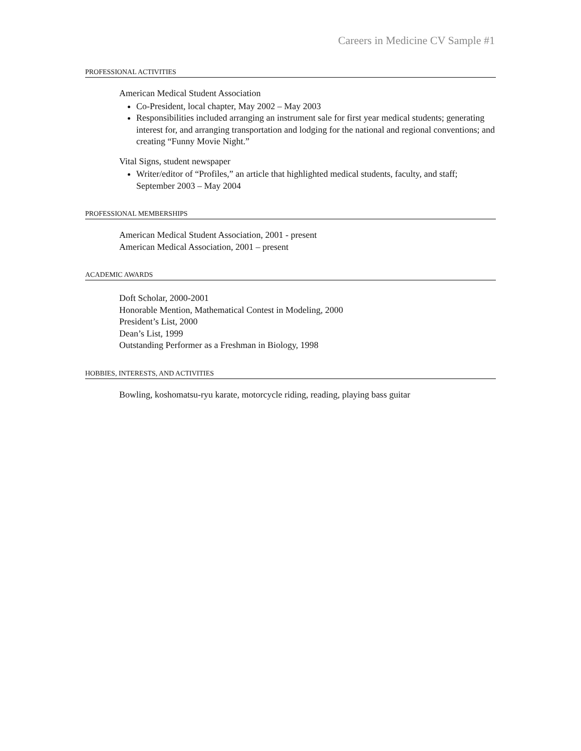Careers in Medicine CV Sample #1
PROFESSIONAL ACTIVITIES
American Medical Student Association
Co-President, local chapter, May 2002 – May 2003
Responsibilities included arranging an instrument sale for first year medical students; generating interest for, and arranging transportation and lodging for the national and regional conventions; and creating “Funny Movie Night.”
Vital Signs, student newspaper
Writer/editor of “Profiles,” an article that highlighted medical students, faculty, and staff; September 2003 – May 2004
PROFESSIONAL MEMBERSHIPS
American Medical Student Association, 2001 - present
American Medical Association, 2001 – present
ACADEMIC AWARDS
Doft Scholar, 2000-2001
Honorable Mention, Mathematical Contest in Modeling, 2000
President’s List, 2000
Dean’s List, 1999
Outstanding Performer as a Freshman in Biology, 1998
HOBBIES, INTERESTS, AND ACTIVITIES
Bowling, koshomatsu-ryu karate, motorcycle riding, reading, playing bass guitar